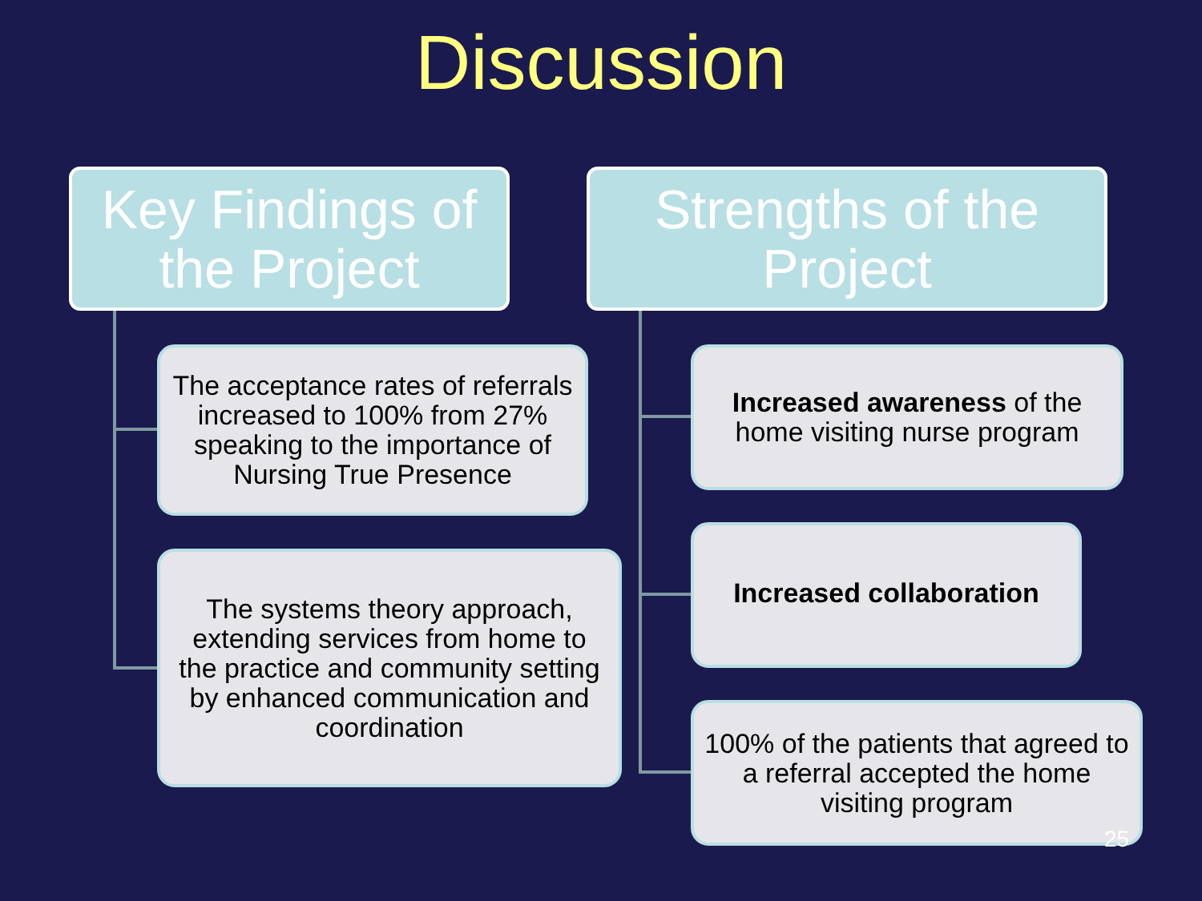Discussion
Key Findings of the Project
The acceptance rates of referrals increased to 100% from 27% speaking to the importance of Nursing True Presence
The systems theory approach, extending services from home to the practice and community setting by enhanced communication and coordination
Strengths of the Project
Increased awareness of the home visiting nurse program
Increased collaboration
100% of the patients that agreed to a referral accepted the home visiting program
25